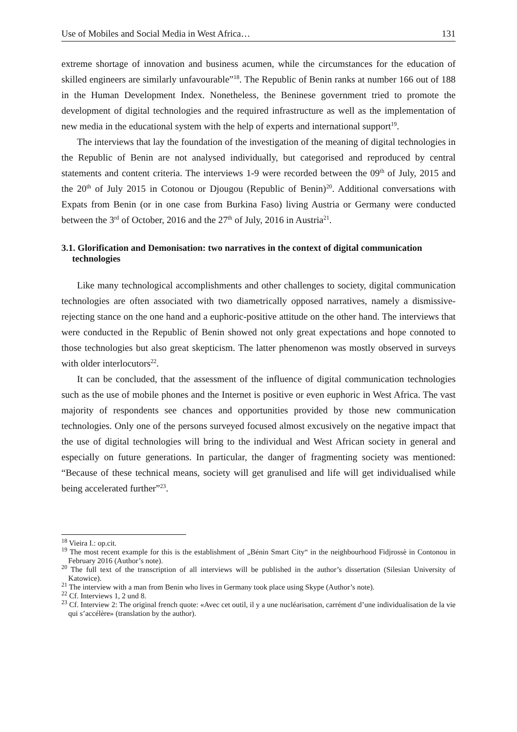Use of Mobiles and Social Media in West Africa… 131
extreme shortage of innovation and business acumen, while the circumstances for the education of skilled engineers are similarly unfavourable”<sup>18</sup>. The Republic of Benin ranks at number 166 out of 188 in the Human Development Index. Nonetheless, the Beninese government tried to promote the development of digital technologies and the required infrastructure as well as the implementation of new media in the educational system with the help of experts and international support<sup>19</sup>.
The interviews that lay the foundation of the investigation of the meaning of digital technologies in the Republic of Benin are not analysed individually, but categorised and reproduced by central statements and content criteria. The interviews 1-9 were recorded between the 09<sup>th</sup> of July, 2015 and the 20<sup>th</sup> of July 2015 in Cotonou or Djougou (Republic of Benin)<sup>20</sup>. Additional conversations with Expats from Benin (or in one case from Burkina Faso) living Austria or Germany were conducted between the 3<sup>rd</sup> of October, 2016 and the 27<sup>th</sup> of July, 2016 in Austria<sup>21</sup>.
3.1. Glorification and Demonisation: two narratives in the context of digital communication technologies
Like many technological accomplishments and other challenges to society, digital communication technologies are often associated with two diametrically opposed narratives, namely a dismissive-rejecting stance on the one hand and a euphoric-positive attitude on the other hand. The interviews that were conducted in the Republic of Benin showed not only great expectations and hope connoted to those technologies but also great skepticism. The latter phenomenon was mostly observed in surveys with older interlocutors<sup>22</sup>.
It can be concluded, that the assessment of the influence of digital communication technologies such as the use of mobile phones and the Internet is positive or even euphoric in West Africa. The vast majority of respondents see chances and opportunities provided by those new communication technologies. Only one of the persons surveyed focused almost excusively on the negative impact that the use of digital technologies will bring to the individual and West African society in general and especially on future generations. In particular, the danger of fragmenting society was mentioned: “Because of these technical means, society will get granulised and life will get individualised while being accelerated further”<sup>23</sup>.
<sup>18</sup> Vieira I.: op.cit.
<sup>19</sup> The most recent example for this is the establishment of „Bénin Smart City“ in the neighbourhood Fidjrossè in Contonou in February 2016 (Author’s note).
<sup>20</sup> The full text of the transcription of all interviews will be published in the author’s dissertation (Silesian University of Katowice).
<sup>21</sup> The interview with a man from Benin who lives in Germany took place using Skype (Author’s note).
<sup>22</sup> Cf. Interviews 1, 2 und 8.
<sup>23</sup> Cf. Interview 2: The original french quote: «Avec cet outil, il y a une nucléarisation, carrément d’une individualisation de la vie qui s’accélère» (translation by the author).